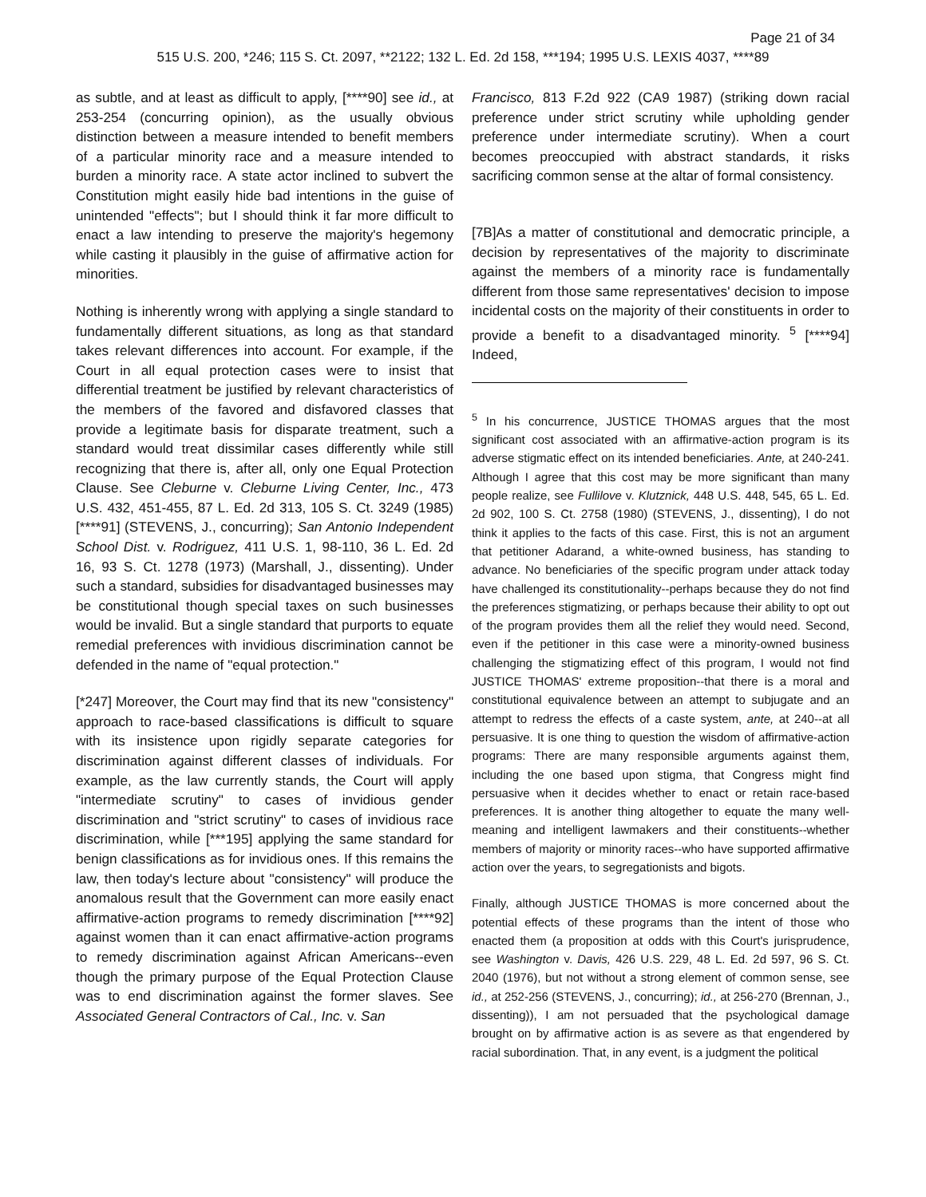Page 21 of 34
515 U.S. 200, *246; 115 S. Ct. 2097, **2122; 132 L. Ed. 2d 158, ***194; 1995 U.S. LEXIS 4037, ****89
as subtle, and at least as difficult to apply, [****90] see id., at 253-254 (concurring opinion), as the usually obvious distinction between a measure intended to benefit members of a particular minority race and a measure intended to burden a minority race. A state actor inclined to subvert the Constitution might easily hide bad intentions in the guise of unintended "effects"; but I should think it far more difficult to enact a law intending to preserve the majority's hegemony while casting it plausibly in the guise of affirmative action for minorities.
Nothing is inherently wrong with applying a single standard to fundamentally different situations, as long as that standard takes relevant differences into account. For example, if the Court in all equal protection cases were to insist that differential treatment be justified by relevant characteristics of the members of the favored and disfavored classes that provide a legitimate basis for disparate treatment, such a standard would treat dissimilar cases differently while still recognizing that there is, after all, only one Equal Protection Clause. See Cleburne v. Cleburne Living Center, Inc., 473 U.S. 432, 451-455, 87 L. Ed. 2d 313, 105 S. Ct. 3249 (1985) [****91] (STEVENS, J., concurring); San Antonio Independent School Dist. v. Rodriguez, 411 U.S. 1, 98-110, 36 L. Ed. 2d 16, 93 S. Ct. 1278 (1973) (Marshall, J., dissenting). Under such a standard, subsidies for disadvantaged businesses may be constitutional though special taxes on such businesses would be invalid. But a single standard that purports to equate remedial preferences with invidious discrimination cannot be defended in the name of "equal protection."
[*247] Moreover, the Court may find that its new "consistency" approach to race-based classifications is difficult to square with its insistence upon rigidly separate categories for discrimination against different classes of individuals. For example, as the law currently stands, the Court will apply "intermediate scrutiny" to cases of invidious gender discrimination and "strict scrutiny" to cases of invidious race discrimination, while [***195] applying the same standard for benign classifications as for invidious ones. If this remains the law, then today's lecture about "consistency" will produce the anomalous result that the Government can more easily enact affirmative-action programs to remedy discrimination [****92] against women than it can enact affirmative-action programs to remedy discrimination against African Americans--even though the primary purpose of the Equal Protection Clause was to end discrimination against the former slaves. See Associated General Contractors of Cal., Inc. v. San
Francisco, 813 F.2d 922 (CA9 1987) (striking down racial preference under strict scrutiny while upholding gender preference under intermediate scrutiny). When a court becomes preoccupied with abstract standards, it risks sacrificing common sense at the altar of formal consistency.
[7B]As a matter of constitutional and democratic principle, a decision by representatives of the majority to discriminate against the members of a minority race is fundamentally different from those same representatives' decision to impose incidental costs on the majority of their constituents in order to provide a benefit to a disadvantaged minority. <sup>5</sup> [****94] Indeed,
<sup>5</sup> In his concurrence, JUSTICE THOMAS argues that the most significant cost associated with an affirmative-action program is its adverse stigmatic effect on its intended beneficiaries. Ante, at 240-241. Although I agree that this cost may be more significant than many people realize, see Fullilove v. Klutznick, 448 U.S. 448, 545, 65 L. Ed. 2d 902, 100 S. Ct. 2758 (1980) (STEVENS, J., dissenting), I do not think it applies to the facts of this case. First, this is not an argument that petitioner Adarand, a white-owned business, has standing to advance. No beneficiaries of the specific program under attack today have challenged its constitutionality--perhaps because they do not find the preferences stigmatizing, or perhaps because their ability to opt out of the program provides them all the relief they would need. Second, even if the petitioner in this case were a minority-owned business challenging the stigmatizing effect of this program, I would not find JUSTICE THOMAS' extreme proposition--that there is a moral and constitutional equivalence between an attempt to subjugate and an attempt to redress the effects of a caste system, ante, at 240--at all persuasive. It is one thing to question the wisdom of affirmative-action programs: There are many responsible arguments against them, including the one based upon stigma, that Congress might find persuasive when it decides whether to enact or retain race-based preferences. It is another thing altogether to equate the many well-meaning and intelligent lawmakers and their constituents--whether members of majority or minority races--who have supported affirmative action over the years, to segregationists and bigots.
Finally, although JUSTICE THOMAS is more concerned about the potential effects of these programs than the intent of those who enacted them (a proposition at odds with this Court's jurisprudence, see Washington v. Davis, 426 U.S. 229, 48 L. Ed. 2d 597, 96 S. Ct. 2040 (1976), but not without a strong element of common sense, see id., at 252-256 (STEVENS, J., concurring); id., at 256-270 (Brennan, J., dissenting)), I am not persuaded that the psychological damage brought on by affirmative action is as severe as that engendered by racial subordination. That, in any event, is a judgment the political